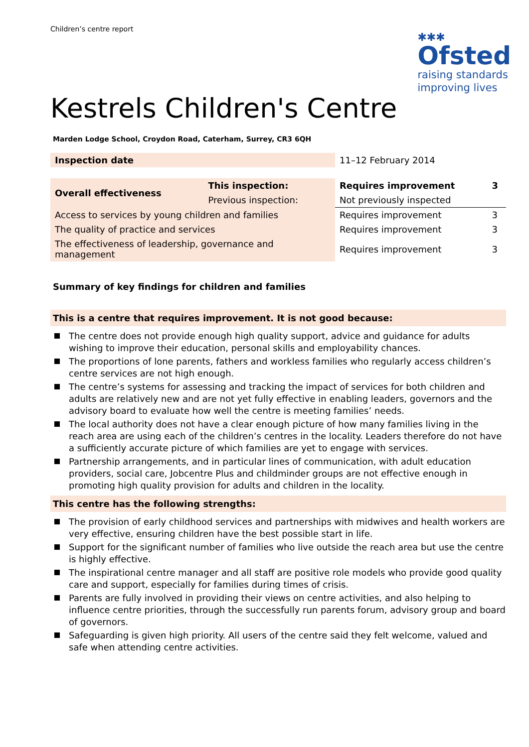Children’s centre report
✱✱✱
Ofsted
raising standards
improving lives
Kestrels Children's Centre
Marden Lodge School, Croydon Road, Caterham, Surrey, CR3 6QH
| Inspection date | | 11–12 February 2014 | |
| Overall effectiveness | This inspection: | Requires improvement | 3 |
| | Previous inspection: | Not previously inspected | |
| Access to services by young children and families | | Requires improvement | 3 |
| The quality of practice and services | | Requires improvement | 3 |
| The effectiveness of leadership, governance and management | | Requires improvement | 3 |
Summary of key findings for children and families
This is a centre that requires improvement. It is not good because:
The centre does not provide enough high quality support, advice and guidance for adults wishing to improve their education, personal skills and employability chances.
The proportions of lone parents, fathers and workless families who regularly access children’s centre services are not high enough.
The centre’s systems for assessing and tracking the impact of services for both children and adults are relatively new and are not yet fully effective in enabling leaders, governors and the advisory board to evaluate how well the centre is meeting families’ needs.
The local authority does not have a clear enough picture of how many families living in the reach area are using each of the children’s centres in the locality. Leaders therefore do not have a sufficiently accurate picture of which families are yet to engage with services.
Partnership arrangements, and in particular lines of communication, with adult education providers, social care, Jobcentre Plus and childminder groups are not effective enough in promoting high quality provision for adults and children in the locality.
This centre has the following strengths:
The provision of early childhood services and partnerships with midwives and health workers are very effective, ensuring children have the best possible start in life.
Support for the significant number of families who live outside the reach area but use the centre is highly effective.
The inspirational centre manager and all staff are positive role models who provide good quality care and support, especially for families during times of crisis.
Parents are fully involved in providing their views on centre activities, and also helping to influence centre priorities, through the successfully run parents forum, advisory group and board of governors.
Safeguarding is given high priority. All users of the centre said they felt welcome, valued and safe when attending centre activities.